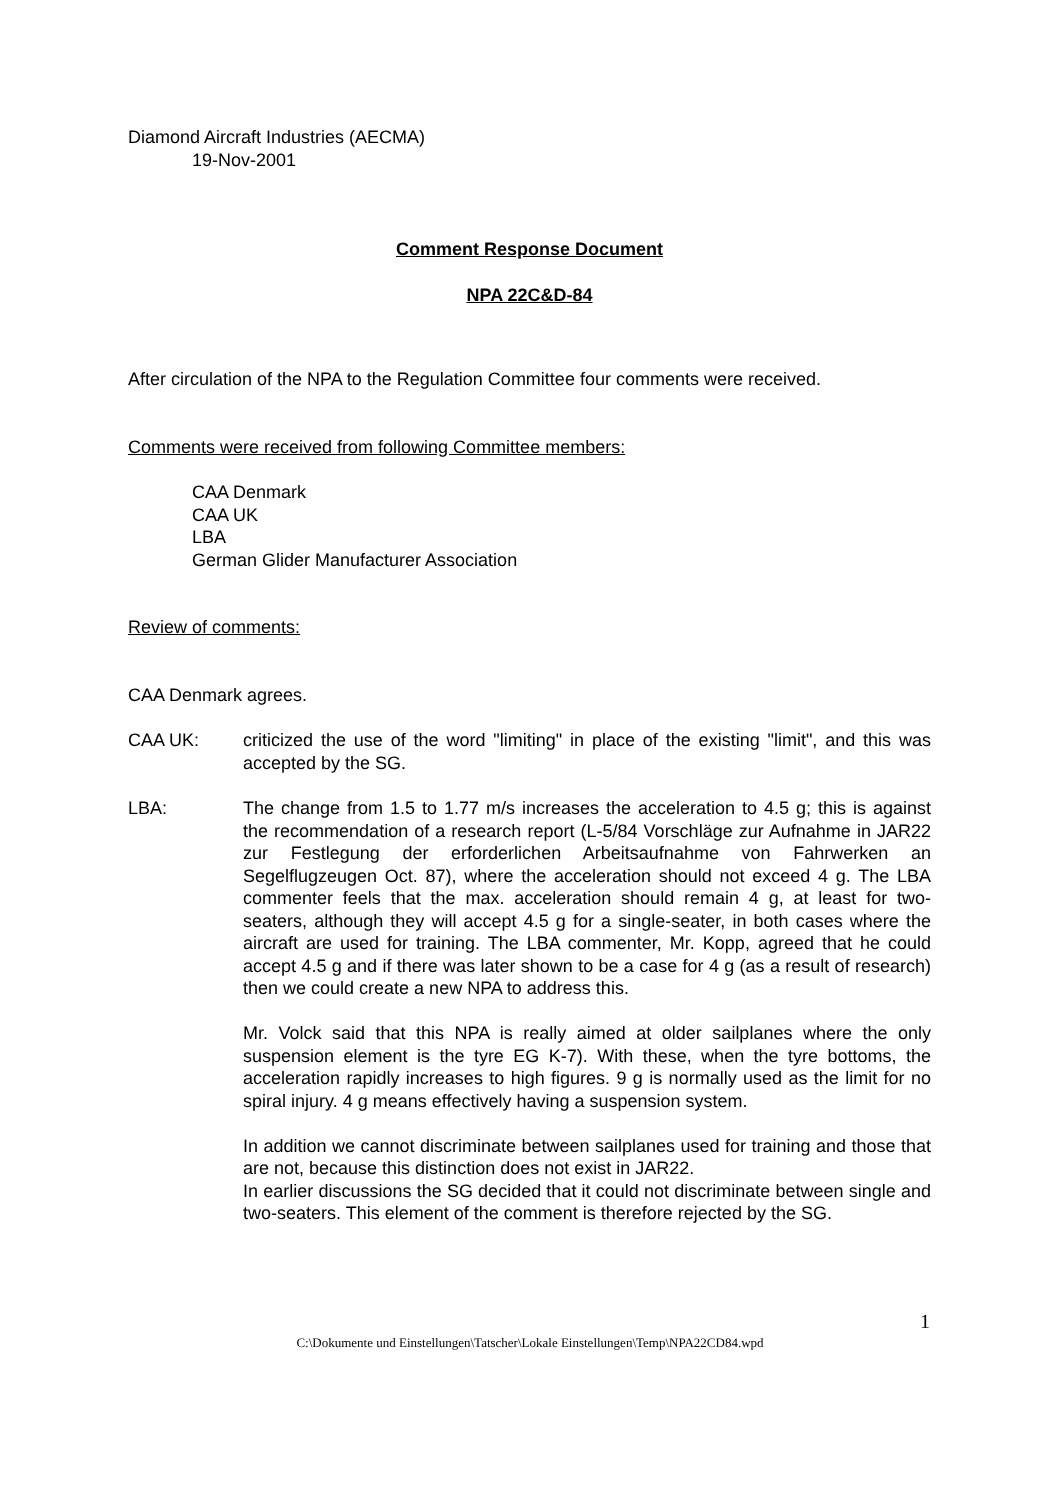Diamond Aircraft Industries (AECMA)
19-Nov-2001
Comment Response Document
NPA 22C&D-84
After circulation of the NPA to the Regulation Committee four comments were received.
Comments were received from following Committee members:
CAA Denmark
CAA UK
LBA
German Glider Manufacturer Association
Review of comments:
CAA Denmark agrees.
CAA UK: criticized the use of the word "limiting" in place of the existing "limit", and this was accepted by the SG.
LBA: The change from 1.5 to 1.77 m/s increases the acceleration to 4.5 g; this is against the recommendation of a research report (L-5/84 Vorschläge zur Aufnahme in JAR22 zur Festlegung der erforderlichen Arbeitsaufnahme von Fahrwerken an Segelflugzeugen Oct. 87), where the acceleration should not exceed 4 g. The LBA commenter feels that the max. acceleration should remain 4 g, at least for two-seaters, although they will accept 4.5 g for a single-seater, in both cases where the aircraft are used for training. The LBA commenter, Mr. Kopp, agreed that he could accept 4.5 g and if there was later shown to be a case for 4 g (as a result of research) then we could create a new NPA to address this.
Mr. Volck said that this NPA is really aimed at older sailplanes where the only suspension element is the tyre EG K-7). With these, when the tyre bottoms, the acceleration rapidly increases to high figures. 9 g is normally used as the limit for no spiral injury. 4 g means effectively having a suspension system.
In addition we cannot discriminate between sailplanes used for training and those that are not, because this distinction does not exist in JAR22.
In earlier discussions the SG decided that it could not discriminate between single and two-seaters. This element of the comment is therefore rejected by the SG.
1
C:\Dokumente und Einstellungen\Tatscher\Lokale Einstellungen\Temp\NPA22CD84.wpd